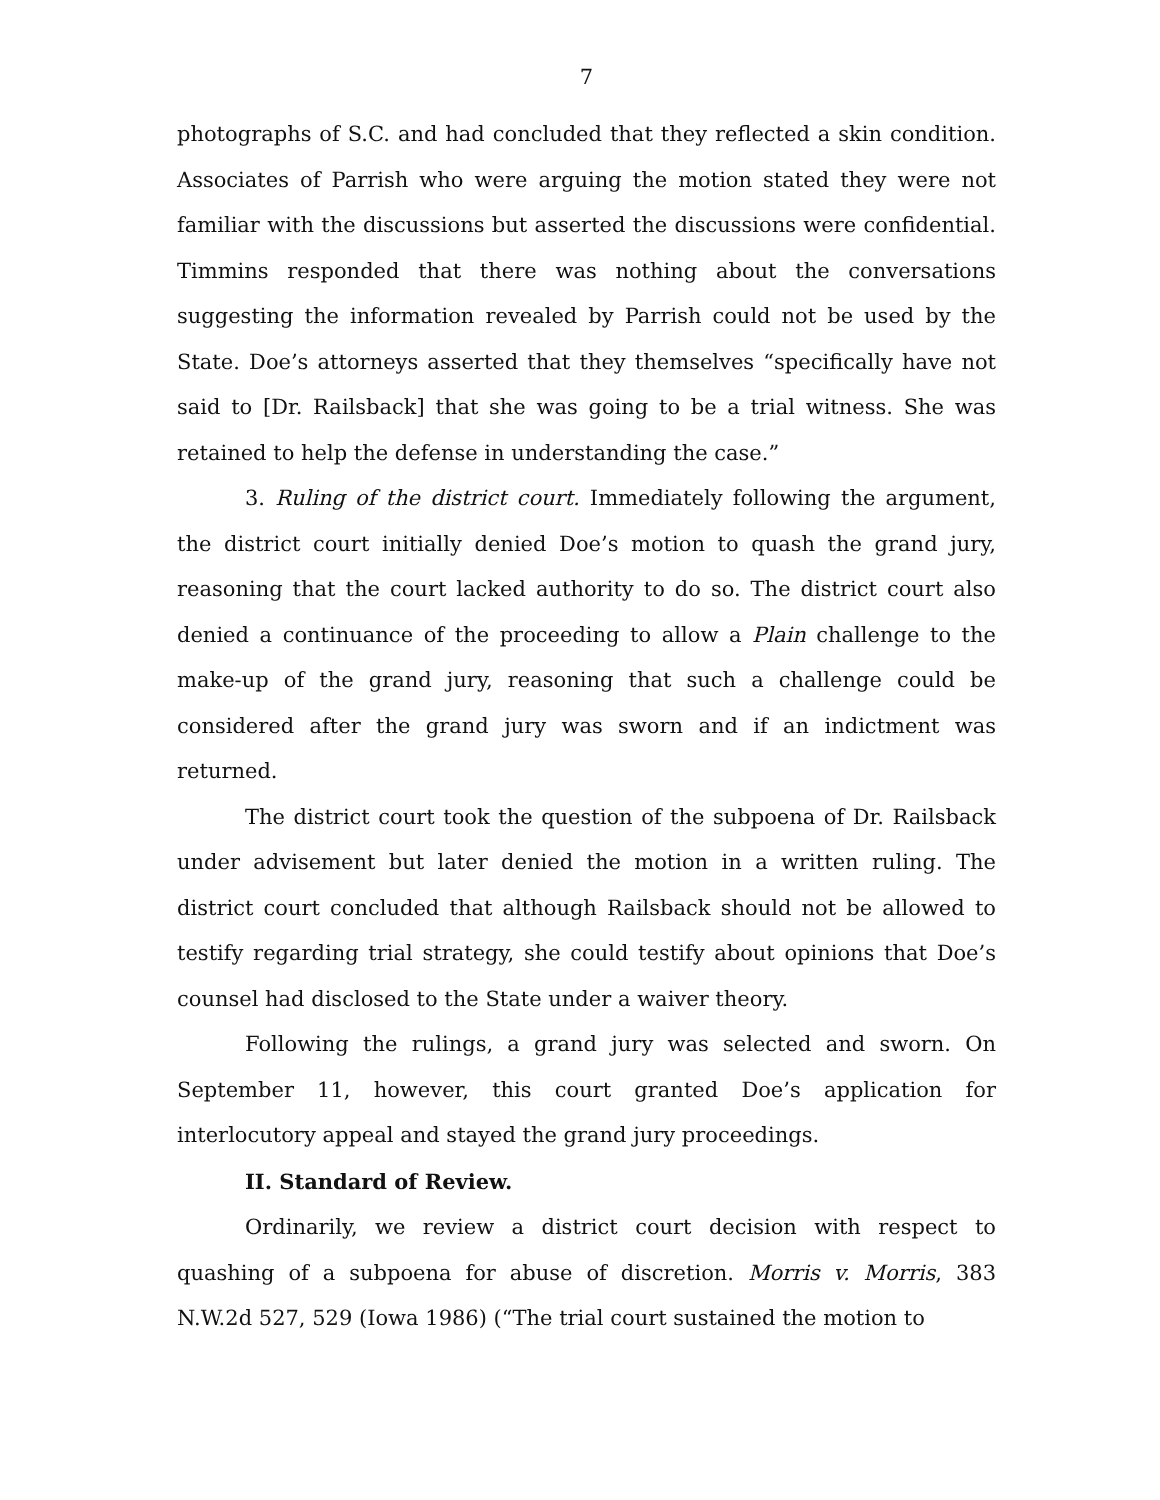7
photographs of S.C. and had concluded that they reflected a skin condition. Associates of Parrish who were arguing the motion stated they were not familiar with the discussions but asserted the discussions were confidential. Timmins responded that there was nothing about the conversations suggesting the information revealed by Parrish could not be used by the State. Doe’s attorneys asserted that they themselves “specifically have not said to [Dr. Railsback] that she was going to be a trial witness. She was retained to help the defense in understanding the case.”
3. Ruling of the district court. Immediately following the argument, the district court initially denied Doe’s motion to quash the grand jury, reasoning that the court lacked authority to do so. The district court also denied a continuance of the proceeding to allow a Plain challenge to the make-up of the grand jury, reasoning that such a challenge could be considered after the grand jury was sworn and if an indictment was returned.
The district court took the question of the subpoena of Dr. Railsback under advisement but later denied the motion in a written ruling. The district court concluded that although Railsback should not be allowed to testify regarding trial strategy, she could testify about opinions that Doe’s counsel had disclosed to the State under a waiver theory.
Following the rulings, a grand jury was selected and sworn. On September 11, however, this court granted Doe’s application for interlocutory appeal and stayed the grand jury proceedings.
II. Standard of Review.
Ordinarily, we review a district court decision with respect to quashing of a subpoena for abuse of discretion. Morris v. Morris, 383 N.W.2d 527, 529 (Iowa 1986) (“The trial court sustained the motion to